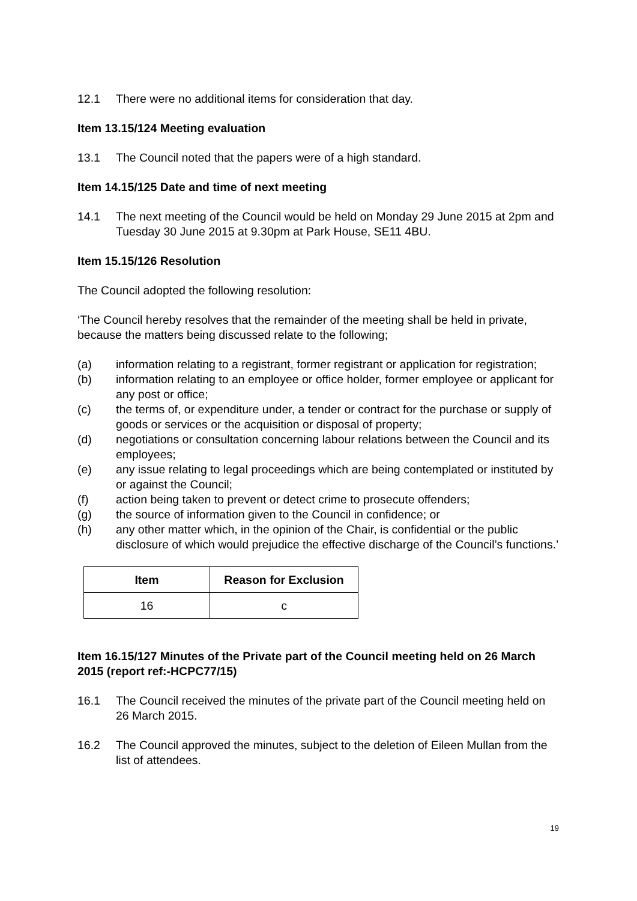12.1 There were no additional items for consideration that day.
Item 13.15/124 Meeting evaluation
13.1 The Council noted that the papers were of a high standard.
Item 14.15/125 Date and time of next meeting
14.1 The next meeting of the Council would be held on Monday 29 June 2015 at 2pm and Tuesday 30 June 2015 at 9.30pm at Park House, SE11 4BU.
Item 15.15/126 Resolution
The Council adopted the following resolution:
‘The Council hereby resolves that the remainder of the meeting shall be held in private, because the matters being discussed relate to the following;
(a) information relating to a registrant, former registrant or application for registration;
(b) information relating to an employee or office holder, former employee or applicant for any post or office;
(c) the terms of, or expenditure under, a tender or contract for the purchase or supply of goods or services or the acquisition or disposal of property;
(d) negotiations or consultation concerning labour relations between the Council and its employees;
(e) any issue relating to legal proceedings which are being contemplated or instituted by or against the Council;
(f) action being taken to prevent or detect crime to prosecute offenders;
(g) the source of information given to the Council in confidence; or
(h) any other matter which, in the opinion of the Chair, is confidential or the public disclosure of which would prejudice the effective discharge of the Council’s functions.’
| Item | Reason for Exclusion |
| --- | --- |
| 16 | c |
Item 16.15/127 Minutes of the Private part of the Council meeting held on 26 March 2015 (report ref:-HCPC77/15)
16.1 The Council received the minutes of the private part of the Council meeting held on 26 March 2015.
16.2 The Council approved the minutes, subject to the deletion of Eileen Mullan from the list of attendees.
19